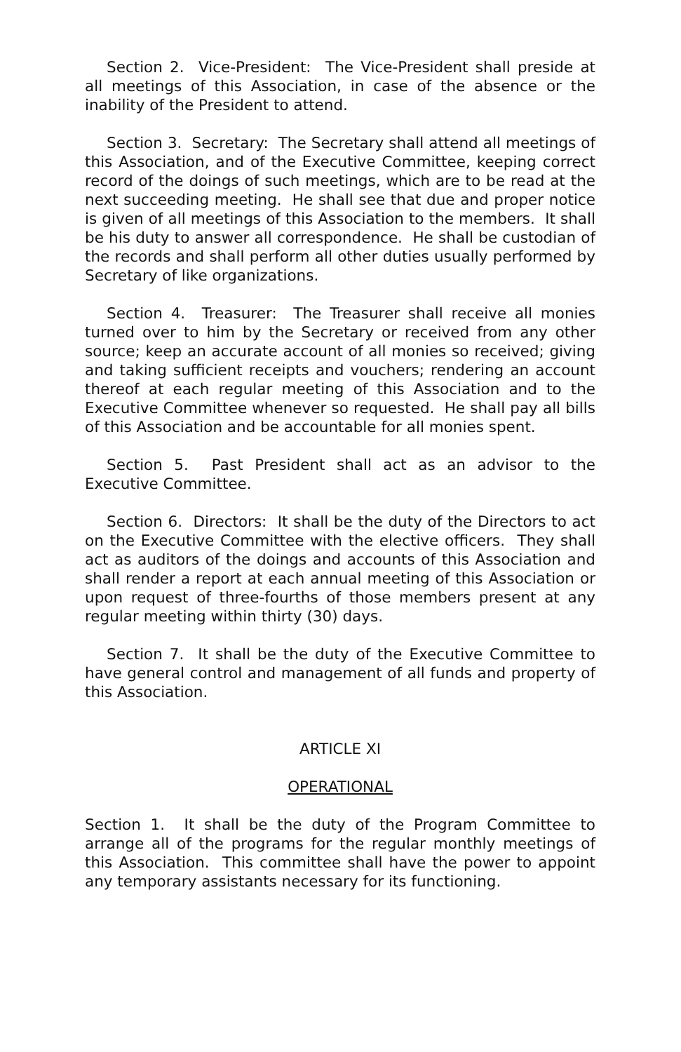Section 2. Vice-President: The Vice-President shall preside at all meetings of this Association, in case of the absence or the inability of the President to attend.
Section 3. Secretary: The Secretary shall attend all meetings of this Association, and of the Executive Committee, keeping correct record of the doings of such meetings, which are to be read at the next succeeding meeting. He shall see that due and proper notice is given of all meetings of this Association to the members. It shall be his duty to answer all correspondence. He shall be custodian of the records and shall perform all other duties usually performed by Secretary of like organizations.
Section 4. Treasurer: The Treasurer shall receive all monies turned over to him by the Secretary or received from any other source; keep an accurate account of all monies so received; giving and taking sufficient receipts and vouchers; rendering an account thereof at each regular meeting of this Association and to the Executive Committee whenever so requested. He shall pay all bills of this Association and be accountable for all monies spent.
Section 5. Past President shall act as an advisor to the Executive Committee.
Section 6. Directors: It shall be the duty of the Directors to act on the Executive Committee with the elective officers. They shall act as auditors of the doings and accounts of this Association and shall render a report at each annual meeting of this Association or upon request of three-fourths of those members present at any regular meeting within thirty (30) days.
Section 7. It shall be the duty of the Executive Committee to have general control and management of all funds and property of this Association.
ARTICLE XI
OPERATIONAL
Section 1. It shall be the duty of the Program Committee to arrange all of the programs for the regular monthly meetings of this Association. This committee shall have the power to appoint any temporary assistants necessary for its functioning.